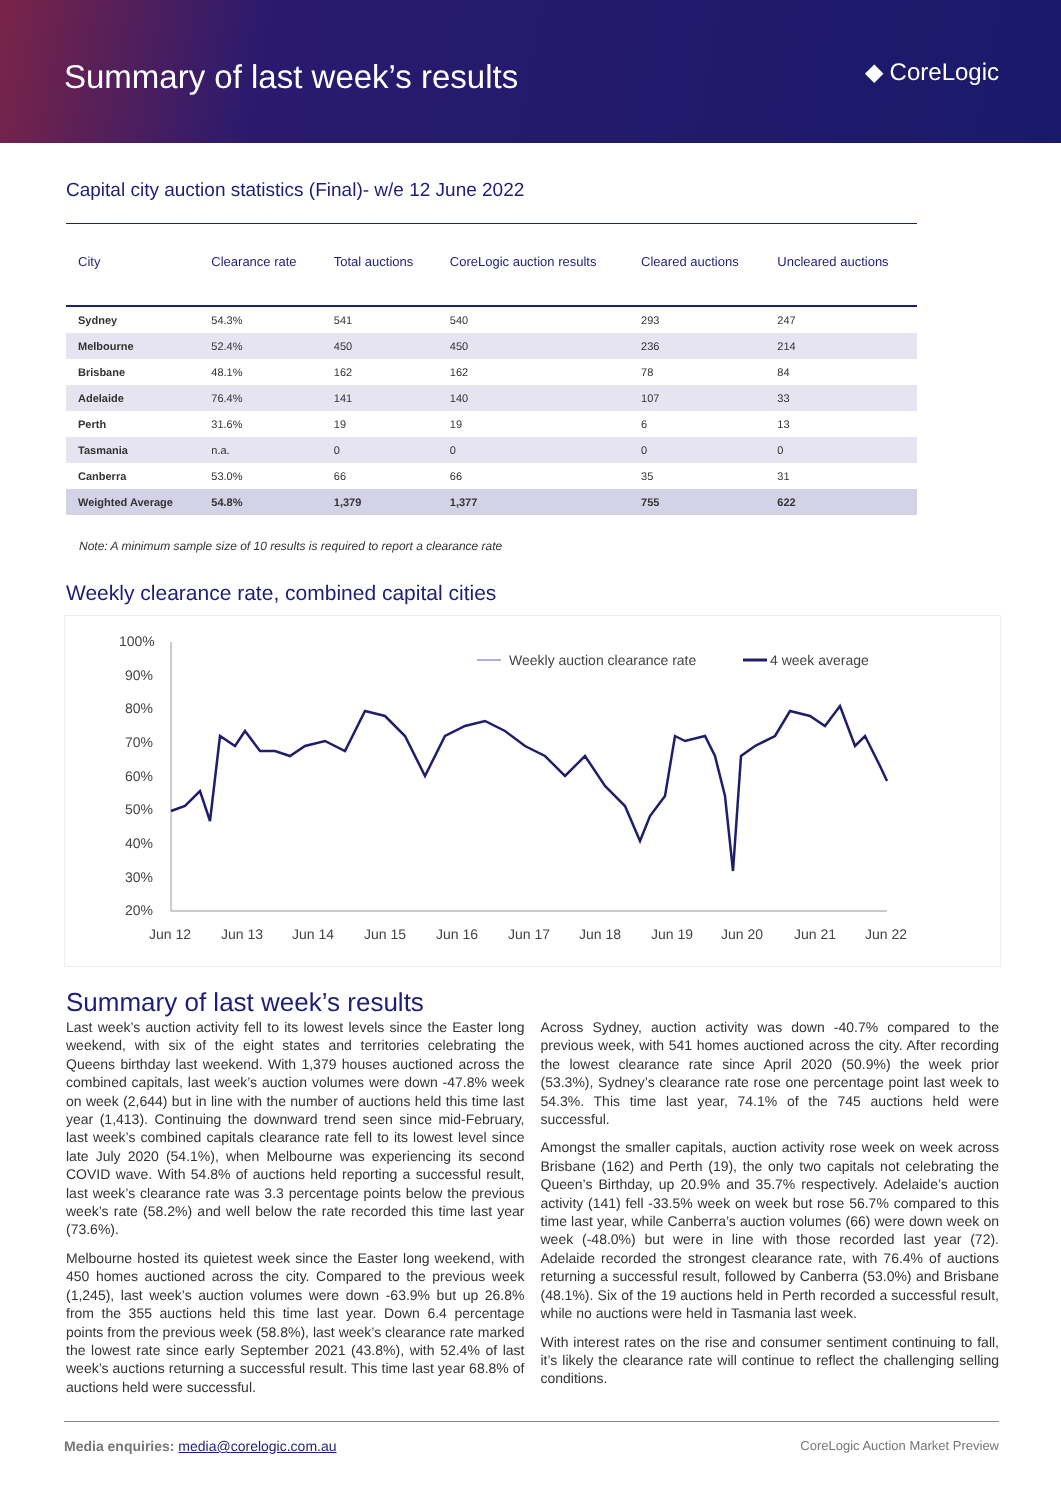Summary of last week’s results
◆ CoreLogic
Capital city auction statistics (Final)- w/e 12 June 2022
| City | Clearance rate | Total auctions | CoreLogic auction results | Cleared auctions | Uncleared auctions |
| --- | --- | --- | --- | --- | --- |
| Sydney | 54.3% | 541 | 540 | 293 | 247 |
| Melbourne | 52.4% | 450 | 450 | 236 | 214 |
| Brisbane | 48.1% | 162 | 162 | 78 | 84 |
| Adelaide | 76.4% | 141 | 140 | 107 | 33 |
| Perth | 31.6% | 19 | 19 | 6 | 13 |
| Tasmania | n.a. | 0 | 0 | 0 | 0 |
| Canberra | 53.0% | 66 | 66 | 35 | 31 |
| Weighted Average | 54.8% | 1,379 | 1,377 | 755 | 622 |
Note: A minimum sample size of 10 results is required to report a clearance rate
Weekly clearance rate, combined capital cities
100%
90%
80%
70%
60%
50%
40%
30%
20%
Jun 12
Jun 13
Jun 14
Jun 15
Jun 16
Jun 17
Jun 18
Jun 19
Jun 20
Jun 21
Jun 22
Weekly auction clearance rate
4 week average
Summary of last week’s results
Last week’s auction activity fell to its lowest levels since the Easter long weekend, with six of the eight states and territories celebrating the Queens birthday last weekend. With 1,379 houses auctioned across the combined capitals, last week’s auction volumes were down -47.8% week on week (2,644) but in line with the number of auctions held this time last year (1,413). Continuing the downward trend seen since mid-February, last week’s combined capitals clearance rate fell to its lowest level since late July 2020 (54.1%), when Melbourne was experiencing its second COVID wave. With 54.8% of auctions held reporting a successful result, last week’s clearance rate was 3.3 percentage points below the previous week’s rate (58.2%) and well below the rate recorded this time last year (73.6%).
Melbourne hosted its quietest week since the Easter long weekend, with 450 homes auctioned across the city. Compared to the previous week (1,245), last week’s auction volumes were down -63.9% but up 26.8% from the 355 auctions held this time last year. Down 6.4 percentage points from the previous week (58.8%), last week’s clearance rate marked the lowest rate since early September 2021 (43.8%), with 52.4% of last week’s auctions returning a successful result. This time last year 68.8% of auctions held were successful.
Across Sydney, auction activity was down -40.7% compared to the previous week, with 541 homes auctioned across the city. After recording the lowest clearance rate since April 2020 (50.9%) the week prior (53.3%), Sydney’s clearance rate rose one percentage point last week to 54.3%. This time last year, 74.1% of the 745 auctions held were successful.
Amongst the smaller capitals, auction activity rose week on week across Brisbane (162) and Perth (19), the only two capitals not celebrating the Queen’s Birthday, up 20.9% and 35.7% respectively. Adelaide’s auction activity (141) fell -33.5% week on week but rose 56.7% compared to this time last year, while Canberra’s auction volumes (66) were down week on week (-48.0%) but were in line with those recorded last year (72). Adelaide recorded the strongest clearance rate, with 76.4% of auctions returning a successful result, followed by Canberra (53.0%) and Brisbane (48.1%). Six of the 19 auctions held in Perth recorded a successful result, while no auctions were held in Tasmania last week.
With interest rates on the rise and consumer sentiment continuing to fall, it’s likely the clearance rate will continue to reflect the challenging selling conditions.
Media enquiries: media@corelogic.com.au CoreLogic Auction Market Preview